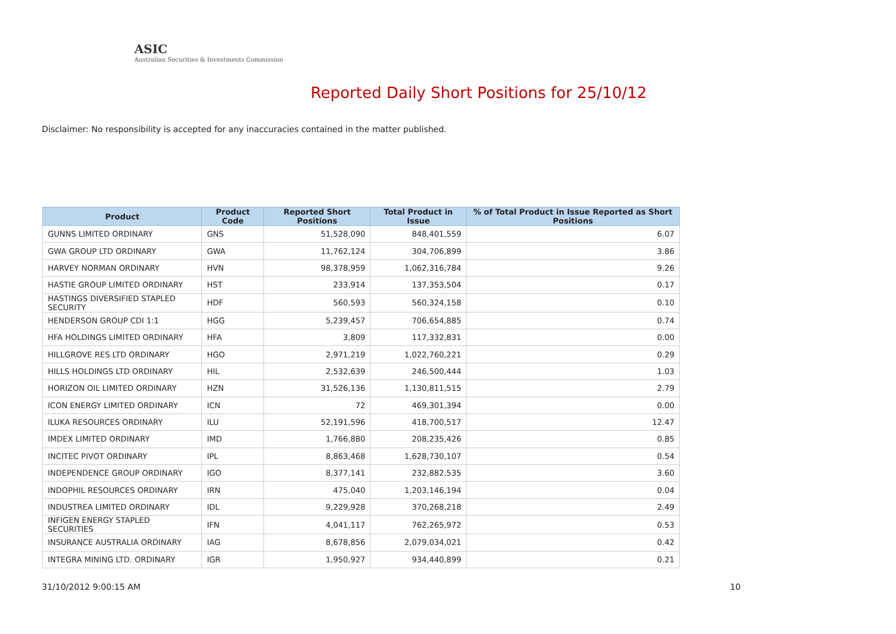ASIC
Australian Securities & Investments Commission
Reported Daily Short Positions for 25/10/12
Disclaimer: No responsibility is accepted for any inaccuracies contained in the matter published.
| Product | Product Code | Reported Short Positions | Total Product in Issue | % of Total Product in Issue Reported as Short Positions |
| --- | --- | --- | --- | --- |
| GUNNS LIMITED ORDINARY | GNS | 51,528,090 | 848,401,559 | 6.07 |
| GWA GROUP LTD ORDINARY | GWA | 11,762,124 | 304,706,899 | 3.86 |
| HARVEY NORMAN ORDINARY | HVN | 98,378,959 | 1,062,316,784 | 9.26 |
| HASTIE GROUP LIMITED ORDINARY | HST | 233,914 | 137,353,504 | 0.17 |
| HASTINGS DIVERSIFIED STAPLED SECURITY | HDF | 560,593 | 560,324,158 | 0.10 |
| HENDERSON GROUP CDI 1:1 | HGG | 5,239,457 | 706,654,885 | 0.74 |
| HFA HOLDINGS LIMITED ORDINARY | HFA | 3,809 | 117,332,831 | 0.00 |
| HILLGROVE RES LTD ORDINARY | HGO | 2,971,219 | 1,022,760,221 | 0.29 |
| HILLS HOLDINGS LTD ORDINARY | HIL | 2,532,639 | 246,500,444 | 1.03 |
| HORIZON OIL LIMITED ORDINARY | HZN | 31,526,136 | 1,130,811,515 | 2.79 |
| ICON ENERGY LIMITED ORDINARY | ICN | 72 | 469,301,394 | 0.00 |
| ILUKA RESOURCES ORDINARY | ILU | 52,191,596 | 418,700,517 | 12.47 |
| IMDEX LIMITED ORDINARY | IMD | 1,766,880 | 208,235,426 | 0.85 |
| INCITEC PIVOT ORDINARY | IPL | 8,863,468 | 1,628,730,107 | 0.54 |
| INDEPENDENCE GROUP ORDINARY | IGO | 8,377,141 | 232,882,535 | 3.60 |
| INDOPHIL RESOURCES ORDINARY | IRN | 475,040 | 1,203,146,194 | 0.04 |
| INDUSTREA LIMITED ORDINARY | IDL | 9,229,928 | 370,268,218 | 2.49 |
| INFIGEN ENERGY STAPLED SECURITIES | IFN | 4,041,117 | 762,265,972 | 0.53 |
| INSURANCE AUSTRALIA ORDINARY | IAG | 8,678,856 | 2,079,034,021 | 0.42 |
| INTEGRA MINING LTD. ORDINARY | IGR | 1,950,927 | 934,440,899 | 0.21 |
31/10/2012 9:00:15 AM 10